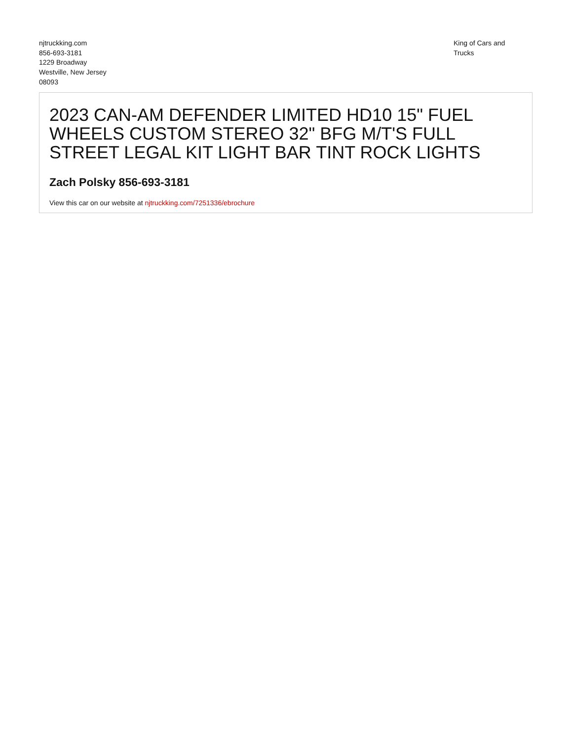njtruckking.com
856-693-3181
1229 Broadway
Westville, New Jersey
08093
King of Cars and
Trucks
2023 CAN-AM DEFENDER LIMITED HD10 15" FUEL WHEELS CUSTOM STEREO 32" BFG M/T'S FULL STREET LEGAL KIT LIGHT BAR TINT ROCK LIGHTS
Zach Polsky 856-693-3181
View this car on our website at njtruckking.com/7251336/ebrochure